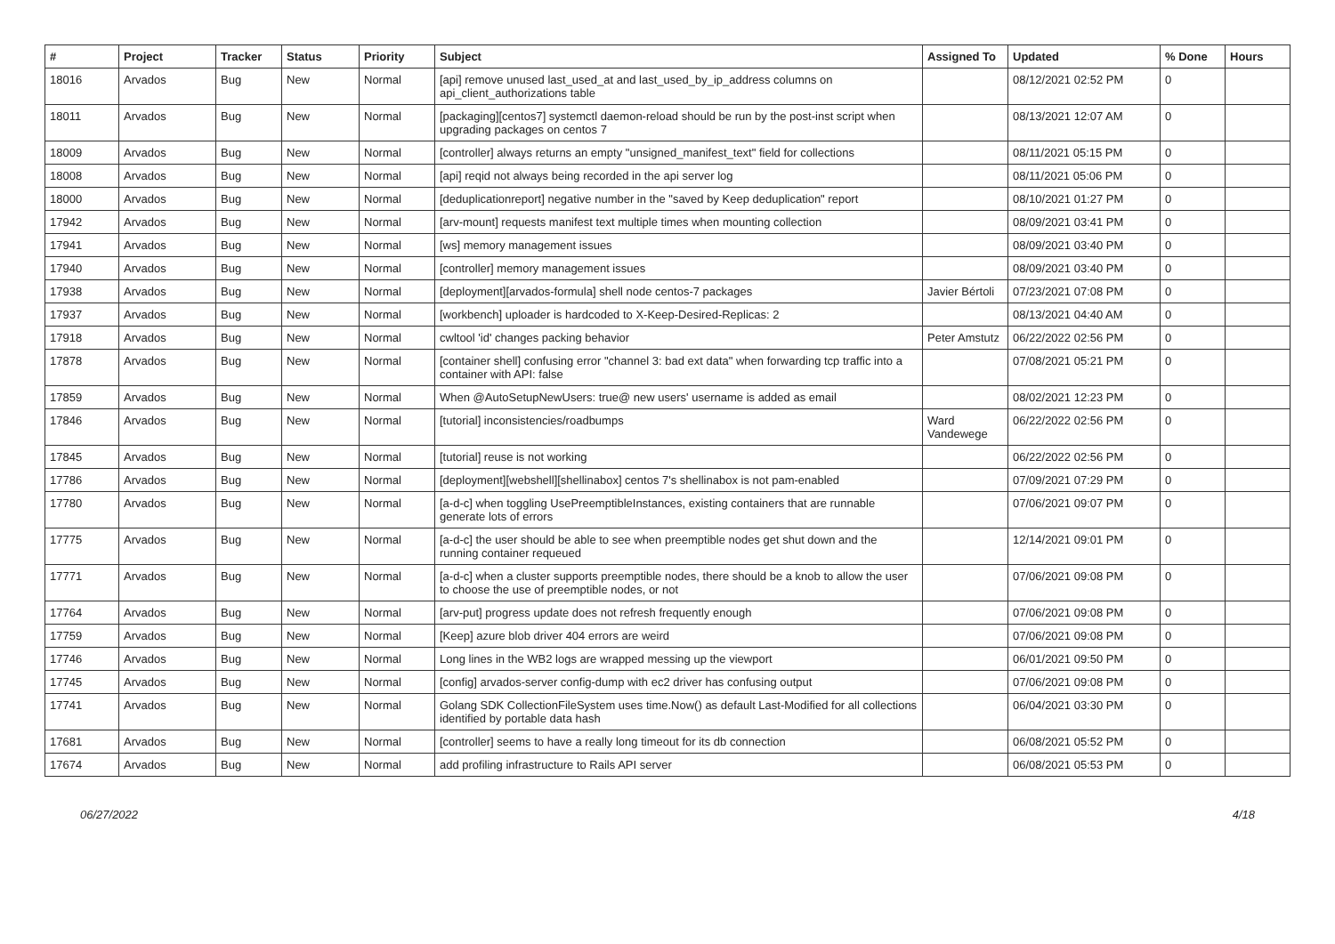| # | Project | Tracker | Status | Priority | Subject | Assigned To | Updated | % Done | Hours |
| --- | --- | --- | --- | --- | --- | --- | --- | --- | --- |
| 18016 | Arvados | Bug | New | Normal | [api] remove unused last_used_at and last_used_by_ip_address columns on api_client_authorizations table | | 08/12/2021 02:52 PM | 0 | |
| 18011 | Arvados | Bug | New | Normal | [packaging][centos7] systemctl daemon-reload should be run by the post-inst script when upgrading packages on centos 7 | | 08/13/2021 12:07 AM | 0 | |
| 18009 | Arvados | Bug | New | Normal | [controller] always returns an empty "unsigned_manifest_text" field for collections | | 08/11/2021 05:15 PM | 0 | |
| 18008 | Arvados | Bug | New | Normal | [api] reqid not always being recorded in the api server log | | 08/11/2021 05:06 PM | 0 | |
| 18000 | Arvados | Bug | New | Normal | [deduplicationreport] negative number in the "saved by Keep deduplication" report | | 08/10/2021 01:27 PM | 0 | |
| 17942 | Arvados | Bug | New | Normal | [arv-mount] requests manifest text multiple times when mounting collection | | 08/09/2021 03:41 PM | 0 | |
| 17941 | Arvados | Bug | New | Normal | [ws] memory management issues | | 08/09/2021 03:40 PM | 0 | |
| 17940 | Arvados | Bug | New | Normal | [controller] memory management issues | | 08/09/2021 03:40 PM | 0 | |
| 17938 | Arvados | Bug | New | Normal | [deployment][arvados-formula] shell node centos-7 packages | Javier Bértoli | 07/23/2021 07:08 PM | 0 | |
| 17937 | Arvados | Bug | New | Normal | [workbench] uploader is hardcoded to X-Keep-Desired-Replicas: 2 | | 08/13/2021 04:40 AM | 0 | |
| 17918 | Arvados | Bug | New | Normal | cwltool 'id' changes packing behavior | Peter Amstutz | 06/22/2022 02:56 PM | 0 | |
| 17878 | Arvados | Bug | New | Normal | [container shell] confusing error "channel 3: bad ext data" when forwarding tcp traffic into a container with API: false | | 07/08/2021 05:21 PM | 0 | |
| 17859 | Arvados | Bug | New | Normal | When @AutoSetupNewUsers: true@ new users' username is added as email | | 08/02/2021 12:23 PM | 0 | |
| 17846 | Arvados | Bug | New | Normal | [tutorial] inconsistencies/roadbumps | Ward Vandewege | 06/22/2022 02:56 PM | 0 | |
| 17845 | Arvados | Bug | New | Normal | [tutorial] reuse is not working | | 06/22/2022 02:56 PM | 0 | |
| 17786 | Arvados | Bug | New | Normal | [deployment][webshell][shellinabox] centos 7's shellinabox is not pam-enabled | | 07/09/2021 07:29 PM | 0 | |
| 17780 | Arvados | Bug | New | Normal | [a-d-c] when toggling UsePreemptibleInstances, existing containers that are runnable generate lots of errors | | 07/06/2021 09:07 PM | 0 | |
| 17775 | Arvados | Bug | New | Normal | [a-d-c] the user should be able to see when preemptible nodes get shut down and the running container requeued | | 12/14/2021 09:01 PM | 0 | |
| 17771 | Arvados | Bug | New | Normal | [a-d-c] when a cluster supports preemptible nodes, there should be a knob to allow the user to choose the use of preemptible nodes, or not | | 07/06/2021 09:08 PM | 0 | |
| 17764 | Arvados | Bug | New | Normal | [arv-put] progress update does not refresh frequently enough | | 07/06/2021 09:08 PM | 0 | |
| 17759 | Arvados | Bug | New | Normal | [Keep] azure blob driver 404 errors are weird | | 07/06/2021 09:08 PM | 0 | |
| 17746 | Arvados | Bug | New | Normal | Long lines in the WB2 logs are wrapped messing up the viewport | | 06/01/2021 09:50 PM | 0 | |
| 17745 | Arvados | Bug | New | Normal | [config] arvados-server config-dump with ec2 driver has confusing output | | 07/06/2021 09:08 PM | 0 | |
| 17741 | Arvados | Bug | New | Normal | Golang SDK CollectionFileSystem uses time.Now() as default Last-Modified for all collections identified by portable data hash | | 06/04/2021 03:30 PM | 0 | |
| 17681 | Arvados | Bug | New | Normal | [controller] seems to have a really long timeout for its db connection | | 06/08/2021 05:52 PM | 0 | |
| 17674 | Arvados | Bug | New | Normal | add profiling infrastructure to Rails API server | | 06/08/2021 05:53 PM | 0 | |
06/27/2022 4/18